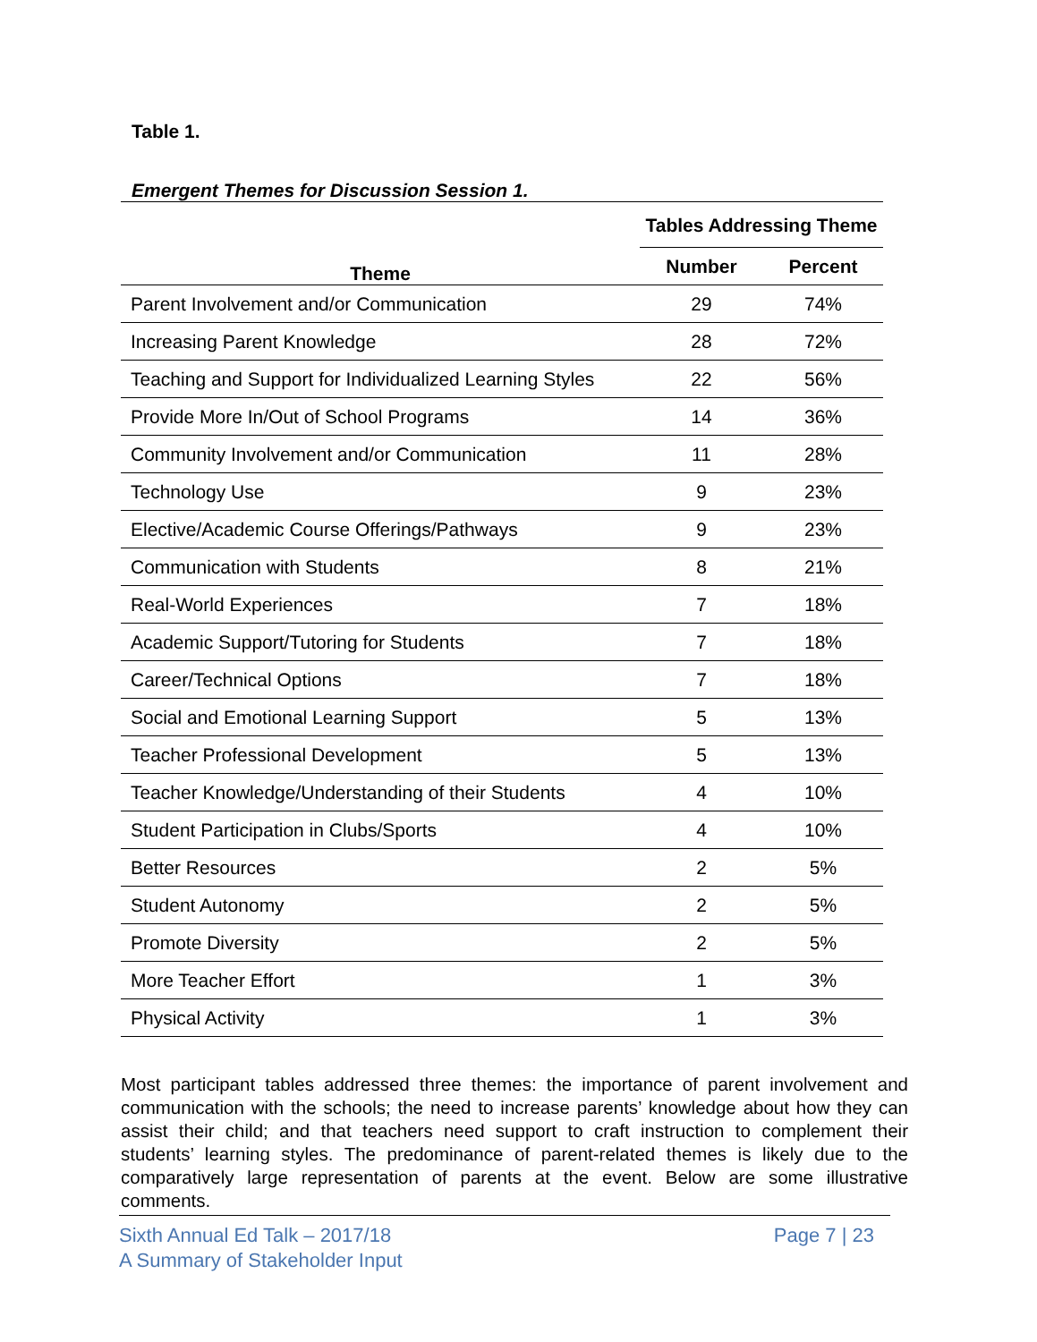Table 1.
Emergent Themes for Discussion Session 1.
| Theme | Tables Addressing Theme | |
| --- | --- | --- |
| | Number | Percent |
| Parent Involvement and/or Communication | 29 | 74% |
| Increasing Parent Knowledge | 28 | 72% |
| Teaching and Support for Individualized Learning Styles | 22 | 56% |
| Provide More In/Out of School Programs | 14 | 36% |
| Community Involvement and/or Communication | 11 | 28% |
| Technology Use | 9 | 23% |
| Elective/Academic Course Offerings/Pathways | 9 | 23% |
| Communication with Students | 8 | 21% |
| Real-World Experiences | 7 | 18% |
| Academic Support/Tutoring for Students | 7 | 18% |
| Career/Technical Options | 7 | 18% |
| Social and Emotional Learning Support | 5 | 13% |
| Teacher Professional Development | 5 | 13% |
| Teacher Knowledge/Understanding of their Students | 4 | 10% |
| Student Participation in Clubs/Sports | 4 | 10% |
| Better Resources | 2 | 5% |
| Student Autonomy | 2 | 5% |
| Promote Diversity | 2 | 5% |
| More Teacher Effort | 1 | 3% |
| Physical Activity | 1 | 3% |
Most participant tables addressed three themes: the importance of parent involvement and communication with the schools; the need to increase parents’ knowledge about how they can assist their child; and that teachers need support to craft instruction to complement their students’ learning styles. The predominance of parent-related themes is likely due to the comparatively large representation of parents at the event. Below are some illustrative comments.
Sixth Annual Ed Talk – 2017/18
A Summary of Stakeholder Input
Page 7 | 23